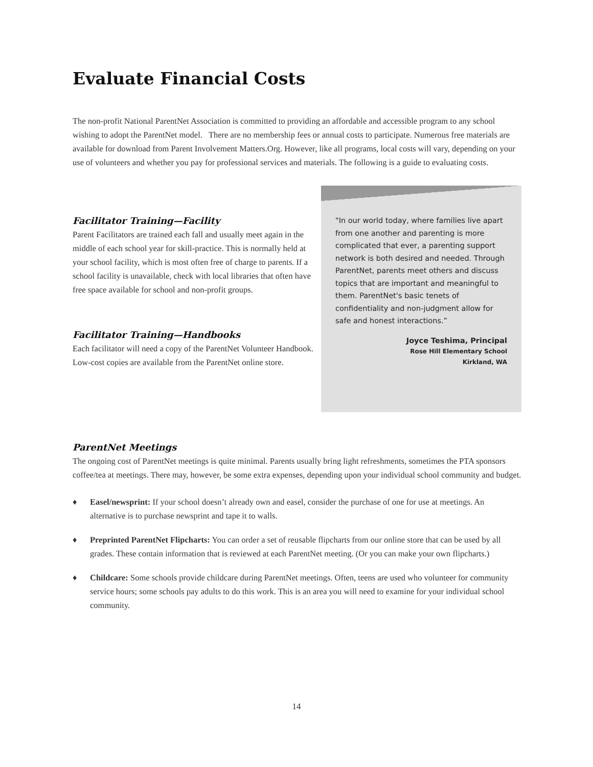Evaluate Financial Costs
The non-profit National ParentNet Association is committed to providing an affordable and accessible program to any school wishing to adopt the ParentNet model. There are no membership fees or annual costs to participate. Numerous free materials are available for download from Parent Involvement Matters.Org. However, like all programs, local costs will vary, depending on your use of volunteers and whether you pay for professional services and materials. The following is a guide to evaluating costs.
Facilitator Training—Facility
Parent Facilitators are trained each fall and usually meet again in the middle of each school year for skill-practice. This is normally held at your school facility, which is most often free of charge to parents. If a school facility is unavailable, check with local libraries that often have free space available for school and non-profit groups.
Facilitator Training—Handbooks
Each facilitator will need a copy of the ParentNet Volunteer Handbook. Low-cost copies are available from the ParentNet online store.
"In our world today, where families live apart from one another and parenting is more complicated that ever, a parenting support network is both desired and needed. Through ParentNet, parents meet others and discuss topics that are important and meaningful to them. ParentNet's basic tenets of confidentiality and non-judgment allow for safe and honest interactions.”
Joyce Teshima, Principal
Rose Hill Elementary School
Kirkland, WA
ParentNet Meetings
The ongoing cost of ParentNet meetings is quite minimal. Parents usually bring light refreshments, sometimes the PTA sponsors coffee/tea at meetings. There may, however, be some extra expenses, depending upon your individual school community and budget.
♦ Easel/newsprint: If your school doesn’t already own and easel, consider the purchase of one for use at meetings. An alternative is to purchase newsprint and tape it to walls.
♦ Preprinted ParentNet Flipcharts: You can order a set of reusable flipcharts from our online store that can be used by all grades. These contain information that is reviewed at each ParentNet meeting. (Or you can make your own flipcharts.)
♦ Childcare: Some schools provide childcare during ParentNet meetings. Often, teens are used who volunteer for community service hours; some schools pay adults to do this work. This is an area you will need to examine for your individual school community.
14